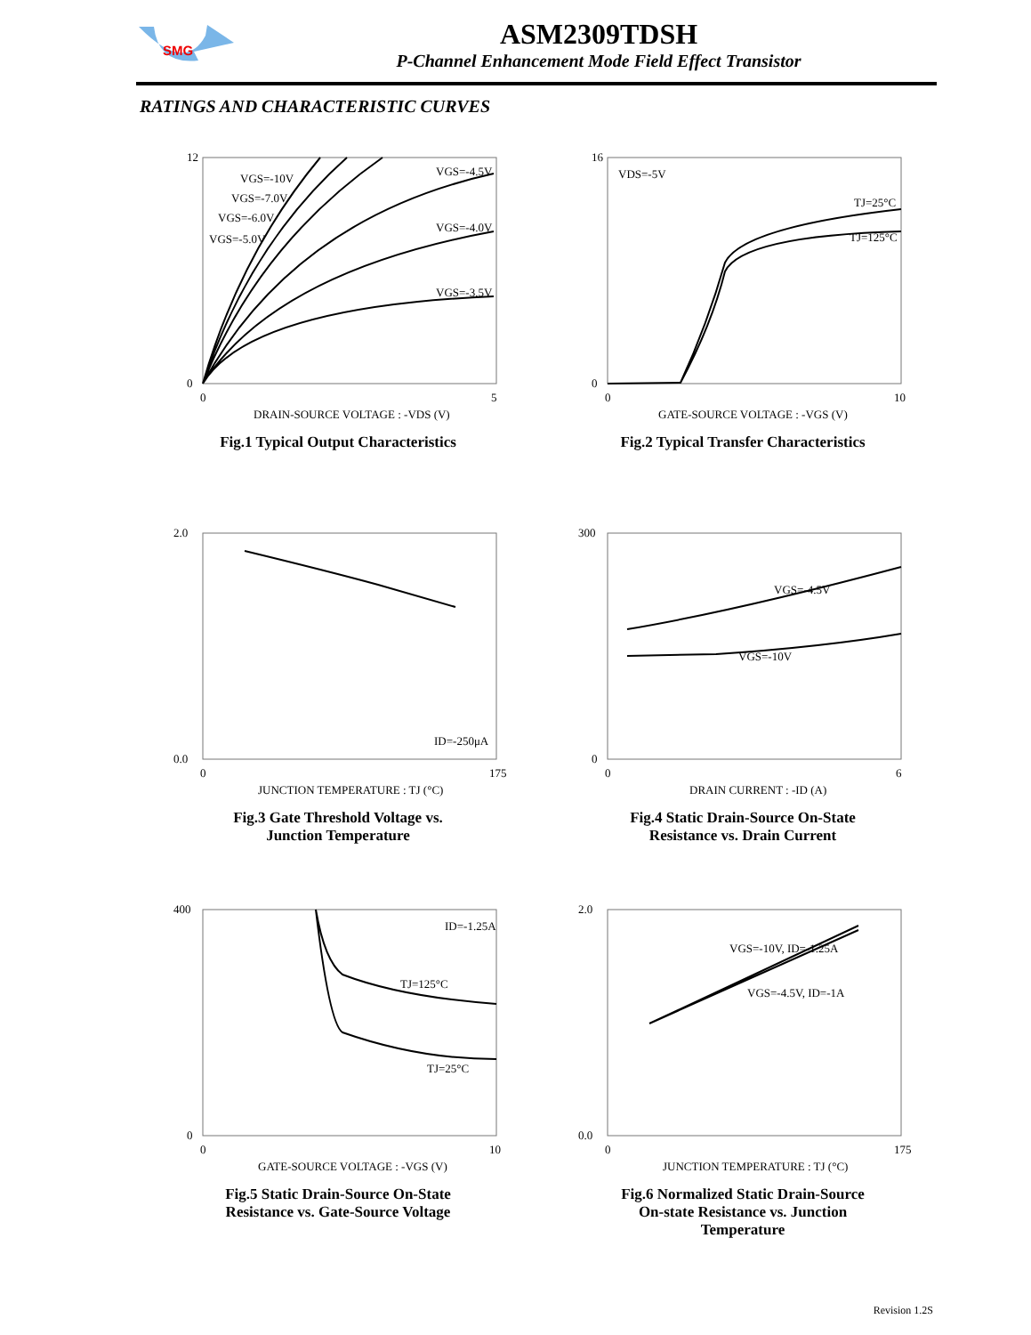SMG
ASM2309TDSH
P-Channel Enhancement Mode Field Effect Transistor
RATINGS AND CHARACTERISTIC CURVES
12
0
0
5
VGS=-4.5V
VGS=-4.0V
VGS=-3.5V
VGS=-10V
VGS=-7.0V
VGS=-6.0V
VGS=-5.0V
DRAIN-SOURCE VOLTAGE : -VDS (V)
Fig.1 Typical Output Characteristics
16
0
0
10
VDS=-5V
TJ=25°C
TJ=125°C
GATE-SOURCE VOLTAGE : -VGS (V)
Fig.2 Typical Transfer Characteristics
2.0
0.0
0
175
ID=-250μA
JUNCTION TEMPERATURE : TJ (°C)
Fig.3 Gate Threshold Voltage vs.
Junction Temperature
300
0
0
6
VGS=-4.5V
VGS=-10V
DRAIN CURRENT : -ID (A)
Fig.4 Static Drain-Source On-State
Resistance vs. Drain Current
400
0
0
10
ID=-1.25A
TJ=125°C
TJ=25°C
GATE-SOURCE VOLTAGE : -VGS (V)
Fig.5 Static Drain-Source On-State
Resistance vs. Gate-Source Voltage
2.0
0.0
0
175
VGS=-10V, ID=-1.25A
VGS=-4.5V, ID=-1A
JUNCTION TEMPERATURE : TJ (°C)
Fig.6 Normalized Static Drain-Source
On-state Resistance vs. Junction
Temperature
Revision 1.2S